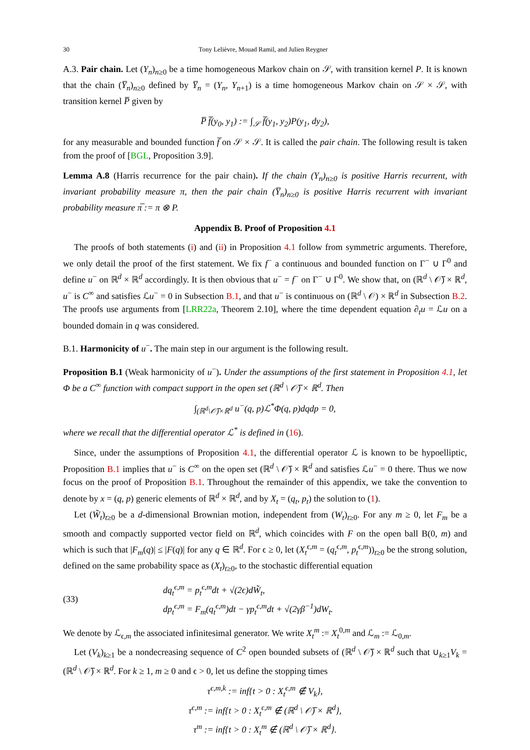30 Tony Lelièvre, Mouad Ramil, and Julien Reygner
A.3. Pair chain. Let (Y<sub>n</sub>)<sub>n≥0</sub> be a time homogeneous Markov chain on 𝒮, with transition kernel P. It is known that the chain (Y̅<sub>n</sub>)<sub>n≥0</sub> defined by Y̅<sub>n</sub> = (Y<sub>n</sub>, Y<sub>n+1</sub>) is a time homogeneous Markov chain on 𝒮 × 𝒮, with transition kernel P̅ given by
P̅ f̅(y<sub>0</sub>, y<sub>1</sub>) := ∫<sub>𝒮</sub> f̅(y<sub>1</sub>, y<sub>2</sub>)P(y<sub>1</sub>, dy<sub>2</sub>),
for any measurable and bounded function f̅ on 𝒮 × 𝒮. It is called the pair chain. The following result is taken from the proof of [BGL, Proposition 3.9].
Lemma A.8 (Harris recurrence for the pair chain). If the chain (Y<sub>n</sub>)<sub>n≥0</sub> is positive Harris recurrent, with invariant probability measure π, then the pair chain (Y̅<sub>n</sub>)<sub>n≥0</sub> is positive Harris recurrent with invariant probability measure π̅ := π ⊗ P.
Appendix B. Proof of Proposition 4.1
The proofs of both statements (i) and (ii) in Proposition 4.1 follow from symmetric arguments. Therefore, we only detail the proof of the first statement. We fix f<sup>−</sup> a continuous and bounded function on Γ<sup>−</sup> ∪ Γ<sup>0</sup> and define u<sup>−</sup> on ℝ<sup>d</sup> × ℝ<sup>d</sup> accordingly. It is then obvious that u<sup>−</sup> = f<sup>−</sup> on Γ<sup>−</sup> ∪ Γ<sup>0</sup>. We show that, on (ℝ<sup>d</sup> \ 𝒪̅) × ℝ<sup>d</sup>, u<sup>−</sup> is C<sup>∞</sup> and satisfies ℒu<sup>−</sup> = 0 in Subsection B.1, and that u<sup>−</sup> is continuous on (ℝ<sup>d</sup> \ 𝒪) × ℝ<sup>d</sup> in Subsection B.2. The proofs use arguments from [LRR22a, Theorem 2.10], where the time dependent equation ∂<sub>t</sub>u = ℒu on a bounded domain in q was considered.
B.1. Harmonicity of u<sup>−</sup>. The main step in our argument is the following result.
Proposition B.1 (Weak harmonicity of u<sup>−</sup>). Under the assumptions of the first statement in Proposition 4.1, let Φ be a C<sup>∞</sup> function with compact support in the open set (ℝ<sup>d</sup> \ 𝒪̅) × ℝ<sup>d</sup>. Then
∫<sub>(ℝ<sup>d</sup>\𝒪̅)×ℝ<sup>d</sup></sub> u<sup>−</sup>(q, p)ℒ<sup>*</sup>Φ(q, p)dqdp = 0,
where we recall that the differential operator ℒ<sup>*</sup> is defined in (16).
Since, under the assumptions of Proposition 4.1, the differential operator ℒ is known to be hypoelliptic, Proposition B.1 implies that u<sup>−</sup> is C<sup>∞</sup> on the open set (ℝ<sup>d</sup> \ 𝒪̅) × ℝ<sup>d</sup> and satisfies ℒu<sup>−</sup> = 0 there. Thus we now focus on the proof of Proposition B.1. Throughout the remainder of this appendix, we take the convention to denote by x = (q, p) generic elements of ℝ<sup>d</sup> × ℝ<sup>d</sup>, and by X<sub>t</sub> = (q<sub>t</sub>, p<sub>t</sub>) the solution to (1).
Let (W̃<sub>t</sub>)<sub>t≥0</sub> be a d-dimensional Brownian motion, independent from (W<sub>t</sub>)<sub>t≥0</sub>. For any m ≥ 0, let F<sub>m</sub> be a smooth and compactly supported vector field on ℝ<sup>d</sup>, which coincides with F on the open ball B(0, m) and which is such that |F<sub>m</sub>(q)| ≤ |F(q)| for any q ∈ ℝ<sup>d</sup>. For ϵ ≥ 0, let (X<sub>t</sub><sup>ϵ,m</sup> = (q<sub>t</sub><sup>ϵ,m</sup>, p<sub>t</sub><sup>ϵ,m</sup>))<sub>t≥0</sub> be the strong solution, defined on the same probability space as (X<sub>t</sub>)<sub>t≥0</sub>, to the stochastic differential equation
(33) dq<sub>t</sub><sup>ϵ,m</sup> = p<sub>t</sub><sup>ϵ,m</sup>dt + √(2ϵ)dW̃<sub>t</sub>,
dp<sub>t</sub><sup>ϵ,m</sup> = F<sub>m</sub>(q<sub>t</sub><sup>ϵ,m</sup>)dt − γp<sub>t</sub><sup>ϵ,m</sup>dt + √(2γβ<sup>−1</sup>)dW<sub>t</sub>.
We denote by ℒ<sub>ϵ,m</sub> the associated infinitesimal generator. We write X<sub>t</sub><sup>m</sup> := X<sub>t</sub><sup>0,m</sup> and ℒ<sub>m</sub> := ℒ<sub>0,m</sub>.
Let (V<sub>k</sub>)<sub>k≥1</sub> be a nondecreasing sequence of C<sup>2</sup> open bounded subsets of (ℝ<sup>d</sup> \ 𝒪̅) × ℝ<sup>d</sup> such that ∪<sub>k≥1</sub>V<sub>k</sub> = (ℝ<sup>d</sup> \ 𝒪̅) × ℝ<sup>d</sup>. For k ≥ 1, m ≥ 0 and ϵ > 0, let us define the stopping times
τ<sup>ϵ,m,k</sup> := inf{t > 0 : X<sub>t</sub><sup>ϵ,m</sup> ∉ V<sub>k</sub>},
τ<sup>ϵ,m</sup> := inf{t > 0 : X<sub>t</sub><sup>ϵ,m</sup> ∉ (ℝ<sup>d</sup> \ 𝒪̅) × ℝ<sup>d</sup>},
τ<sup>m</sup> := inf{t > 0 : X<sub>t</sub><sup>m</sup> ∉ (ℝ<sup>d</sup> \ 𝒪̅) × ℝ<sup>d</sup>}.